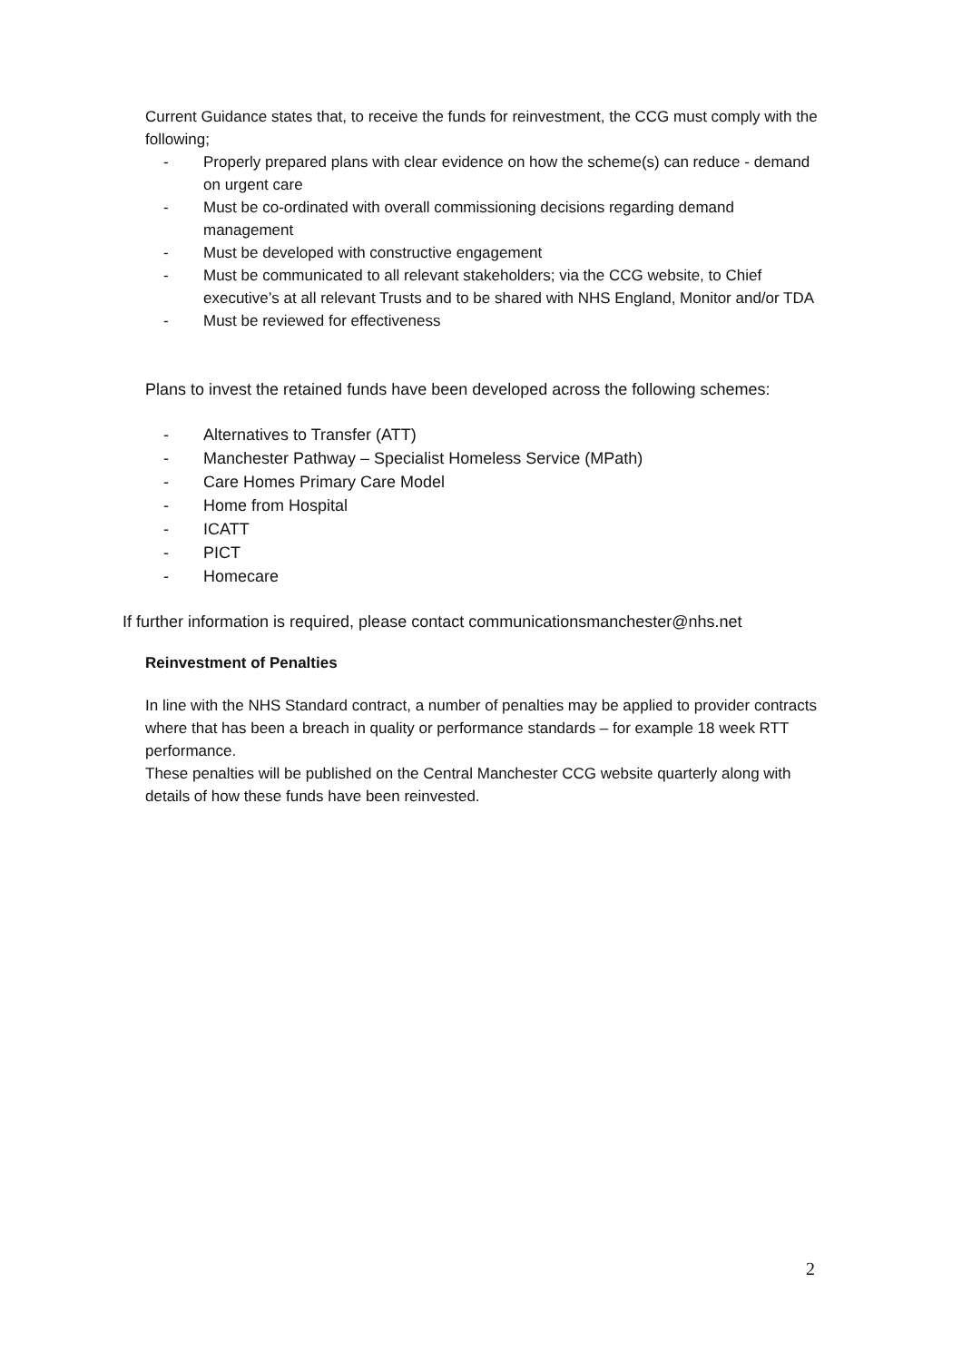Current Guidance states that, to receive the funds for reinvestment, the CCG must comply with the following;
- Properly prepared plans with clear evidence on how the scheme(s) can reduce - demand on urgent care
- Must be co-ordinated with overall commissioning decisions regarding demand management
- Must be developed with constructive engagement
- Must be communicated to all relevant stakeholders; via the CCG website, to Chief executive’s at all relevant Trusts and to be shared with NHS England, Monitor and/or TDA
- Must be reviewed for effectiveness
Plans to invest the retained funds have been developed across the following schemes:
- Alternatives to Transfer (ATT)
- Manchester Pathway – Specialist Homeless Service (MPath)
- Care Homes Primary Care Model
- Home from Hospital
- ICATT
- PICT
- Homecare
If further information is required, please contact communicationsmanchester@nhs.net
Reinvestment of Penalties
In line with the NHS Standard contract, a number of penalties may be applied to provider contracts where that has been a breach in quality or performance standards – for example 18 week RTT performance.
These penalties will be published on the Central Manchester CCG website quarterly along with details of how these funds have been reinvested.
2